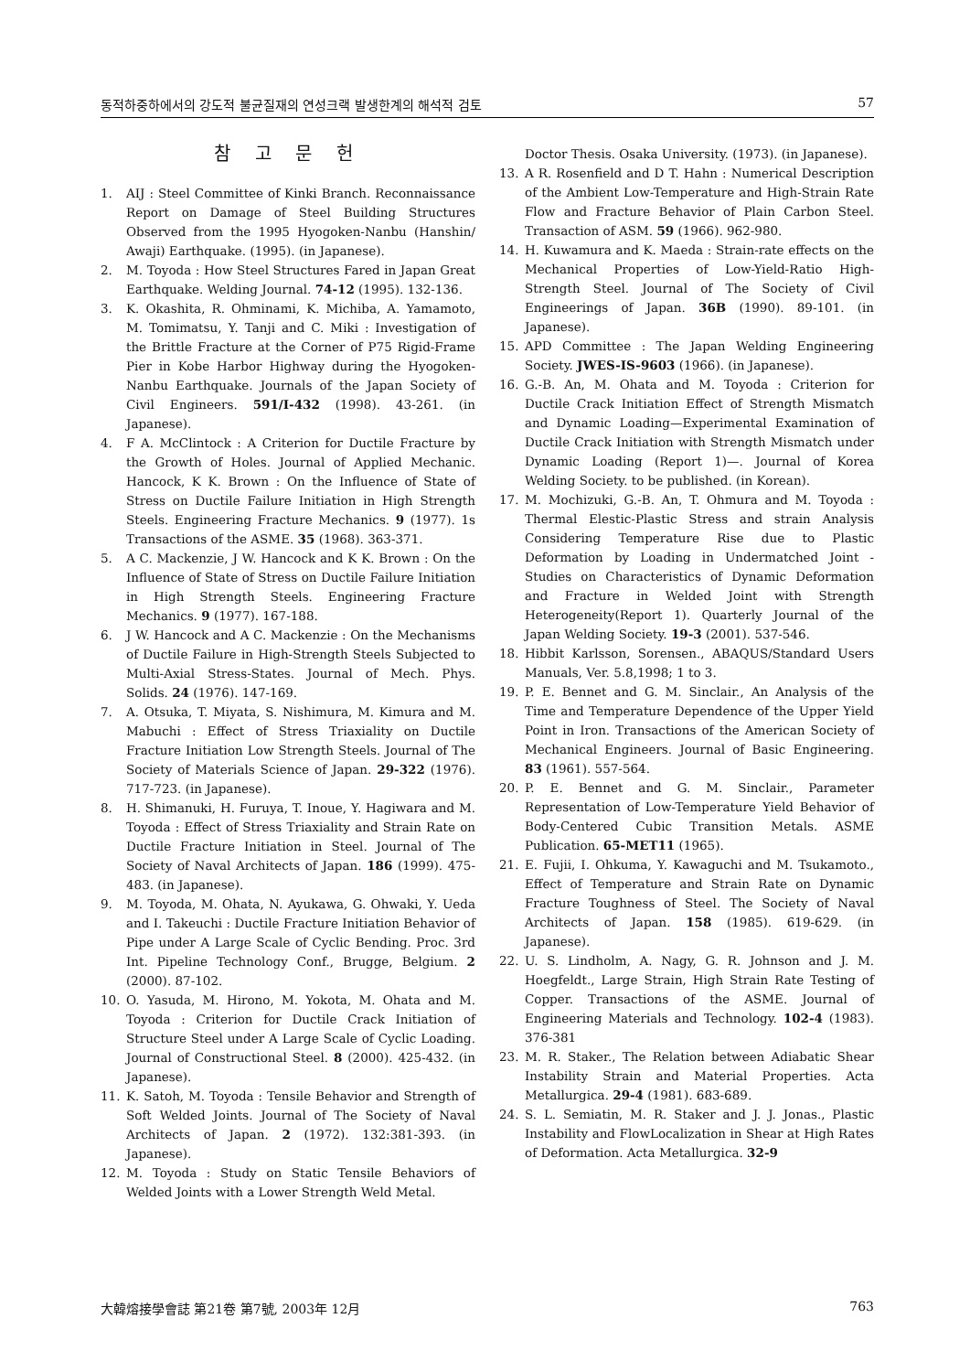동적하중하에서의 강도적 불균질재의 연성크랙 발생한계의 해석적 검토 57
참 고 문 헌
1. AIJ : Steel Committee of Kinki Branch. Reconnaissance Report on Damage of Steel Building Structures Observed from the 1995 Hyogoken-Nanbu (Hanshin/ Awaji) Earthquake. (1995). (in Japanese).
2. M. Toyoda : How Steel Structures Fared in Japan Great Earthquake. Welding Journal. 74-12 (1995). 132-136.
3. K. Okashita, R. Ohminami, K. Michiba, A. Yamamoto, M. Tomimatsu, Y. Tanji and C. Miki : Investigation of the Brittle Fracture at the Corner of P75 Rigid-Frame Pier in Kobe Harbor Highway during the Hyogoken-Nanbu Earthquake. Journals of the Japan Society of Civil Engineers. 591/I-432 (1998). 43-261. (in Japanese).
4. F A. McClintock : A Criterion for Ductile Fracture by the Growth of Holes. Journal of Applied Mechanic. Hancock, K K. Brown : On the Influence of State of Stress on Ductile Failure Initiation in High Strength Steels. Engineering Fracture Mechanics. 9 (1977). 1s Transactions of the ASME. 35 (1968). 363-371.
5. A C. Mackenzie, J W. Hancock and K K. Brown : On the Influence of State of Stress on Ductile Failure Initiation in High Strength Steels. Engineering Fracture Mechanics. 9 (1977). 167-188.
6. J W. Hancock and A C. Mackenzie : On the Mechanisms of Ductile Failure in High-Strength Steels Subjected to Multi-Axial Stress-States. Journal of Mech. Phys. Solids. 24 (1976). 147-169.
7. A. Otsuka, T. Miyata, S. Nishimura, M. Kimura and M. Mabuchi : Effect of Stress Triaxiality on Ductile Fracture Initiation Low Strength Steels. Journal of The Society of Materials Science of Japan. 29-322 (1976). 717-723. (in Japanese).
8. H. Shimanuki, H. Furuya, T. Inoue, Y. Hagiwara and M. Toyoda : Effect of Stress Triaxiality and Strain Rate on Ductile Fracture Initiation in Steel. Journal of The Society of Naval Architects of Japan. 186 (1999). 475-483. (in Japanese).
9. M. Toyoda, M. Ohata, N. Ayukawa, G. Ohwaki, Y. Ueda and I. Takeuchi : Ductile Fracture Initiation Behavior of Pipe under A Large Scale of Cyclic Bending. Proc. 3rd Int. Pipeline Technology Conf., Brugge, Belgium. 2 (2000). 87-102.
10. O. Yasuda, M. Hirono, M. Yokota, M. Ohata and M. Toyoda : Criterion for Ductile Crack Initiation of Structure Steel under A Large Scale of Cyclic Loading. Journal of Constructional Steel. 8 (2000). 425-432. (in Japanese).
11. K. Satoh, M. Toyoda : Tensile Behavior and Strength of Soft Welded Joints. Journal of The Society of Naval Architects of Japan. 2 (1972). 132:381-393. (in Japanese).
12. M. Toyoda : Study on Static Tensile Behaviors of Welded Joints with a Lower Strength Weld Metal.
Doctor Thesis. Osaka University. (1973). (in Japanese).
13. A R. Rosenfield and D T. Hahn : Numerical Description of the Ambient Low-Temperature and High-Strain Rate Flow and Fracture Behavior of Plain Carbon Steel. Transaction of ASM. 59 (1966). 962-980.
14. H. Kuwamura and K. Maeda : Strain-rate effects on the Mechanical Properties of Low-Yield-Ratio High- Strength Steel. Journal of The Society of Civil Engineerings of Japan. 36B (1990). 89-101. (in Japanese).
15. APD Committee : The Japan Welding Engineering Society. JWES-IS-9603 (1966). (in Japanese).
16. G.-B. An, M. Ohata and M. Toyoda : Criterion for Ductile Crack Initiation Effect of Strength Mismatch and Dynamic Loading—Experimental Examination of Ductile Crack Initiation with Strength Mismatch under Dynamic Loading (Report 1)—. Journal of Korea Welding Society. to be published. (in Korean).
17. M. Mochizuki, G.-B. An, T. Ohmura and M. Toyoda : Thermal Elestic-Plastic Stress and strain Analysis Considering Temperature Rise due to Plastic Deformation by Loading in Undermatched Joint -Studies on Characteristics of Dynamic Deformation and Fracture in Welded Joint with Strength Heterogeneity(Report 1). Quarterly Journal of the Japan Welding Society. 19-3 (2001). 537-546.
18. Hibbit Karlsson, Sorensen., ABAQUS/Standard Users Manuals, Ver. 5.8,1998; 1 to 3.
19. P. E. Bennet and G. M. Sinclair., An Analysis of the Time and Temperature Dependence of the Upper Yield Point in Iron. Transactions of the American Society of Mechanical Engineers. Journal of Basic Engineering. 83 (1961). 557-564.
20. P. E. Bennet and G. M. Sinclair., Parameter Representation of Low-Temperature Yield Behavior of Body-Centered Cubic Transition Metals. ASME Publication. 65-MET11 (1965).
21. E. Fujii, I. Ohkuma, Y. Kawaguchi and M. Tsukamoto., Effect of Temperature and Strain Rate on Dynamic Fracture Toughness of Steel. The Society of Naval Architects of Japan. 158 (1985). 619-629. (in Japanese).
22. U. S. Lindholm, A. Nagy, G. R. Johnson and J. M. Hoegfeldt., Large Strain, High Strain Rate Testing of Copper. Transactions of the ASME. Journal of Engineering Materials and Technology. 102-4 (1983). 376-381
23. M. R. Staker., The Relation between Adiabatic Shear Instability Strain and Material Properties. Acta Metallurgica. 29-4 (1981). 683-689.
24. S. L. Semiatin, M. R. Staker and J. J. Jonas., Plastic Instability and FlowLocalization in Shear at High Rates of Deformation. Acta Metallurgica. 32-9
大韓熔接學會誌 第21卷 第7號, 2003年 12月 763